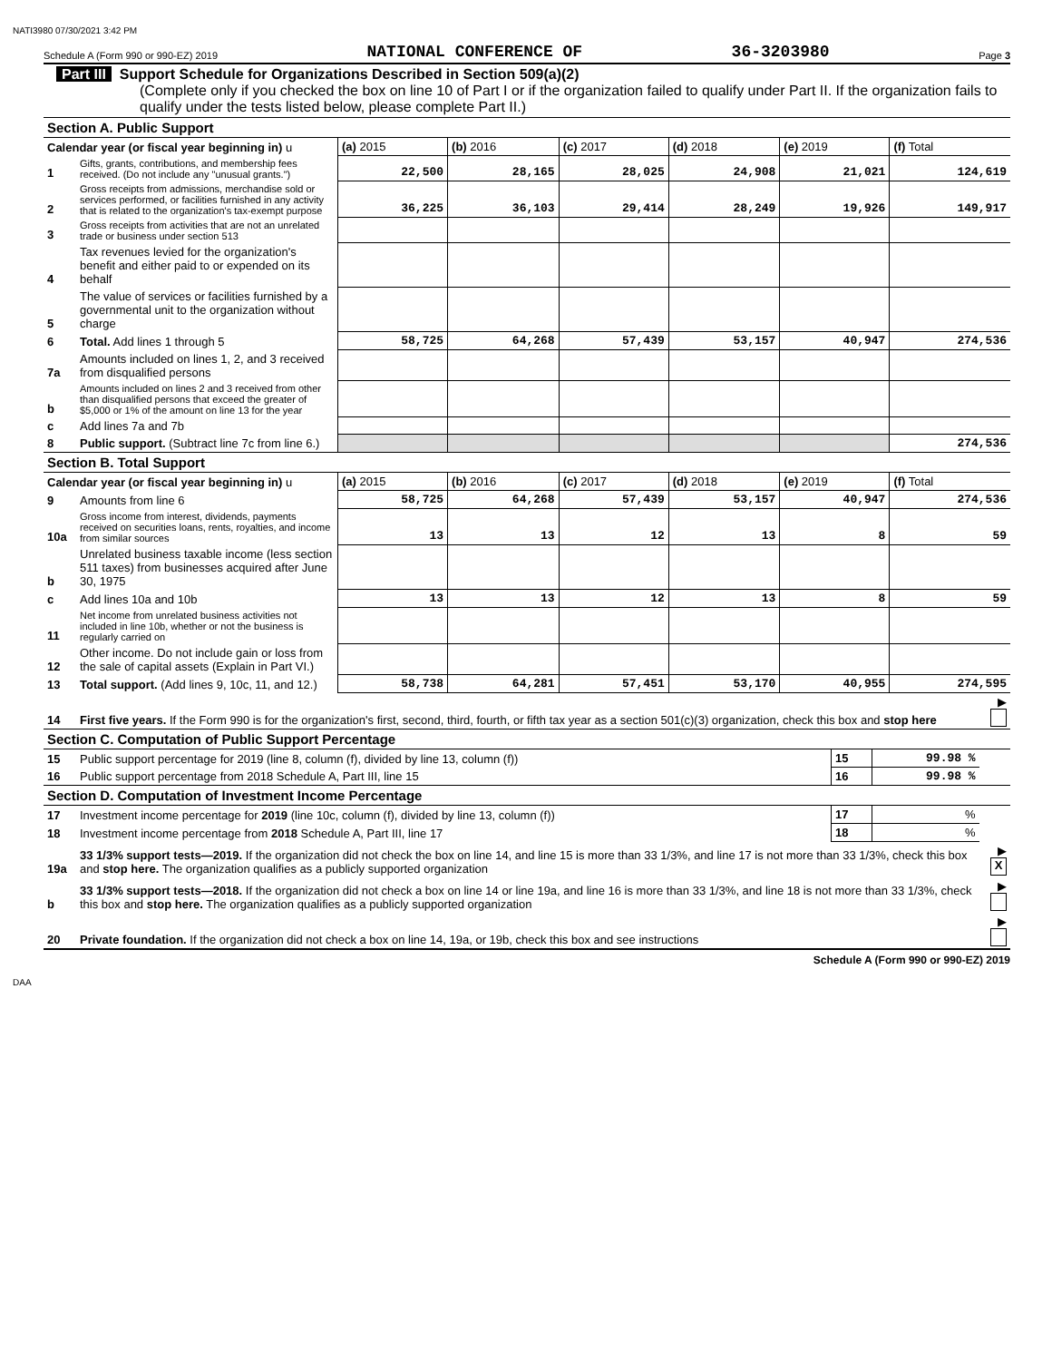NATI3980 07/30/2021 3:42 PM
Schedule A (Form 990 or 990-EZ) 2019 NATIONAL CONFERENCE OF 36-3203980 Page 3
Part III Support Schedule for Organizations Described in Section 509(a)(2)
(Complete only if you checked the box on line 10 of Part I or if the organization failed to qualify under Part II. If the organization fails to qualify under the tests listed below, please complete Part II.)
| Section A. Public Support | | | | | | | |
| Calendar year (or fiscal year beginning in) u | | (a) 2015 | (b) 2016 | (c) 2017 | (d) 2018 | (e) 2019 | (f) Total |
| 1 | Gifts, grants, contributions, and membership fees received. (Do not include any "unusual grants.") | 22,500 | 28,165 | 28,025 | 24,908 | 21,021 | 124,619 |
| 2 | Gross receipts from admissions, merchandise sold or services performed, or facilities furnished in any activity that is related to the organization's tax-exempt purpose | 36,225 | 36,103 | 29,414 | 28,249 | 19,926 | 149,917 |
| 3 | Gross receipts from activities that are not an unrelated trade or business under section 513 | | | | | | |
| 4 | Tax revenues levied for the organization's benefit and either paid to or expended on its behalf | | | | | | |
| 5 | The value of services or facilities furnished by a governmental unit to the organization without charge | | | | | | |
| 6 | Total. Add lines 1 through 5 | 58,725 | 64,268 | 57,439 | 53,157 | 40,947 | 274,536 |
| 7a | Amounts included on lines 1, 2, and 3 received from disqualified persons | | | | | | |
| b | Amounts included on lines 2 and 3 received from other than disqualified persons that exceed the greater of $5,000 or 1% of the amount on line 13 for the year | | | | | | |
| c | Add lines 7a and 7b | | | | | | |
| 8 | Public support. (Subtract line 7c from line 6.) | | | | | | 274,536 |
| Section B. Total Support | | | | | | | |
| Calendar year (or fiscal year beginning in) u | | (a) 2015 | (b) 2016 | (c) 2017 | (d) 2018 | (e) 2019 | (f) Total |
| 9 | Amounts from line 6 | 58,725 | 64,268 | 57,439 | 53,157 | 40,947 | 274,536 |
| 10a | Gross income from interest, dividends, payments received on securities loans, rents, royalties, and income from similar sources | 13 | 13 | 12 | 13 | 8 | 59 |
| b | Unrelated business taxable income (less section 511 taxes) from businesses acquired after June 30, 1975 | | | | | | |
| c | Add lines 10a and 10b | 13 | 13 | 12 | 13 | 8 | 59 |
| 11 | Net income from unrelated business activities not included in line 10b, whether or not the business is regularly carried on | | | | | | |
| 12 | Other income. Do not include gain or loss from the sale of capital assets (Explain in Part VI.) | | | | | | |
| 13 | Total support. (Add lines 9, 10c, 11, and 12.) | 58,738 | 64,281 | 57,451 | 53,170 | 40,955 | 274,595 |
| 14 | First five years. If the Form 990 is for the organization's first, second, third, fourth, or fifth tax year as a section 501(c)(3) organization, check this box and stop here | | | ▶ |
| Section C. Computation of Public Support Percentage | | | | |
| 15 | Public support percentage for 2019 (line 8, column (f), divided by line 13, column (f)) | 15 | 99.98 % | |
| 16 | Public support percentage from 2018 Schedule A, Part III, line 15 | 16 | 99.98 % | |
| Section D. Computation of Investment Income Percentage | | | | |
| 17 | Investment income percentage for 2019 (line 10c, column (f), divided by line 13, column (f)) | 17 | % | |
| 18 | Investment income percentage from 2018 Schedule A, Part III, line 17 | 18 | % | |
| 19a | 33 1/3% support tests—2019. If the organization did not check the box on line 14, and line 15 is more than 33 1/3%, and line 17 is not more than 33 1/3%, check this box and stop here. The organization qualifies as a publicly supported organization | | | ▶ X |
| b | 33 1/3% support tests—2018. If the organization did not check a box on line 14 or line 19a, and line 16 is more than 33 1/3%, and line 18 is not more than 33 1/3%, check this box and stop here. The organization qualifies as a publicly supported organization | | | ▶ |
| 20 | Private foundation. If the organization did not check a box on line 14, 19a, or 19b, check this box and see instructions | | | ▶ |
Schedule A (Form 990 or 990-EZ) 2019
DAA